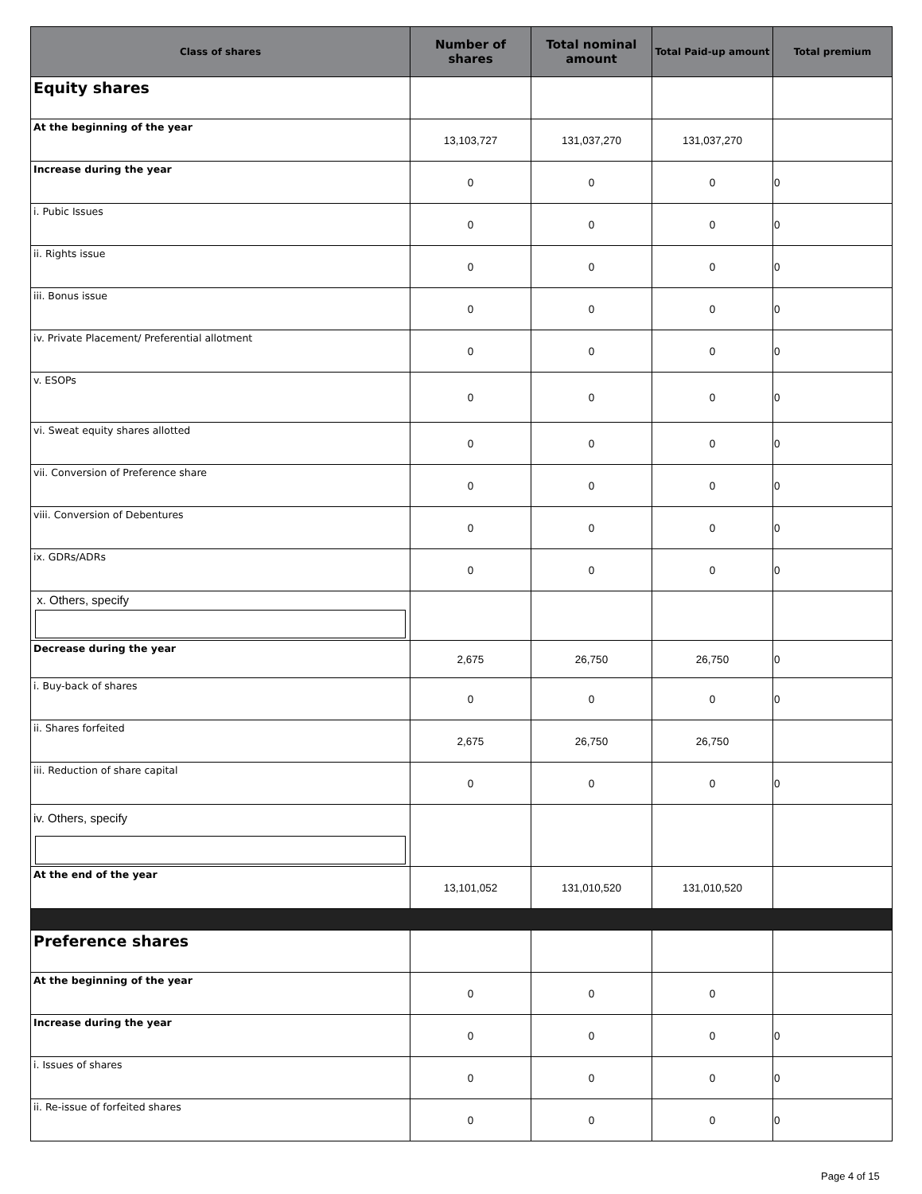| Class of shares | Number of shares | Total nominal amount | Total Paid-up amount | Total premium |
| --- | --- | --- | --- | --- |
| Equity shares | | | | |
| At the beginning of the year | 13,103,727 | 131,037,270 | 131,037,270 | |
| Increase during the year | 0 | 0 | 0 | 0 |
| i. Pubic Issues | 0 | 0 | 0 | 0 |
| ii. Rights issue | 0 | 0 | 0 | 0 |
| iii. Bonus issue | 0 | 0 | 0 | 0 |
| iv. Private Placement/ Preferential allotment | 0 | 0 | 0 | 0 |
| v. ESOPs | 0 | 0 | 0 | 0 |
| vi. Sweat equity shares allotted | 0 | 0 | 0 | 0 |
| vii. Conversion of Preference share | 0 | 0 | 0 | 0 |
| viii. Conversion of Debentures | 0 | 0 | 0 | 0 |
| ix. GDRs/ADRs | 0 | 0 | 0 | 0 |
| x. Others, specify | | | | |
| Decrease during the year | 2,675 | 26,750 | 26,750 | 0 |
| i. Buy-back of shares | 0 | 0 | 0 | 0 |
| ii. Shares forfeited | 2,675 | 26,750 | 26,750 | |
| iii. Reduction of share capital | 0 | 0 | 0 | 0 |
| iv. Others, specify | | | | |
| At the end of the year | 13,101,052 | 131,010,520 | 131,010,520 | |
| Preference shares | | | | |
| At the beginning of the year | 0 | 0 | 0 | |
| Increase during the year | 0 | 0 | 0 | 0 |
| i. Issues of shares | 0 | 0 | 0 | 0 |
| ii. Re-issue of forfeited shares | 0 | 0 | 0 | 0 |
Page 4 of 15